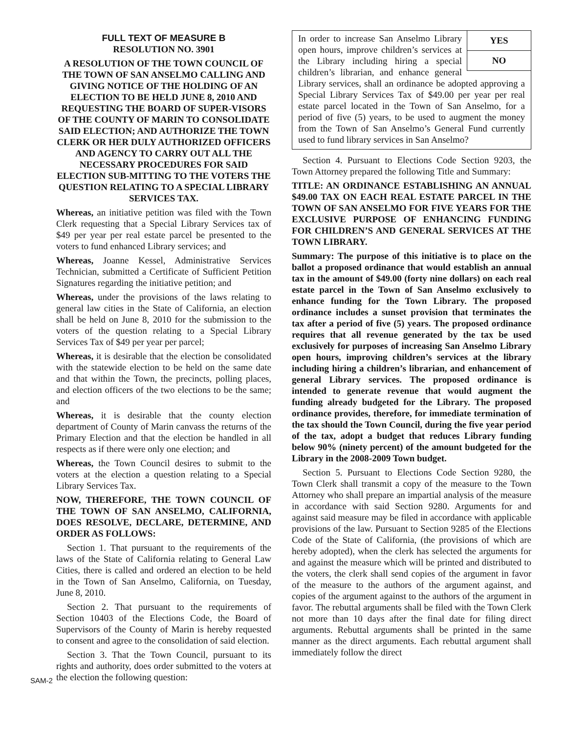FULL TEXT OF MEASURE B
RESOLUTION NO. 3901
A RESOLUTION OF THE TOWN COUNCIL OF THE TOWN OF SAN ANSELMO CALLING AND GIVING NOTICE OF THE HOLDING OF AN ELECTION TO BE HELD JUNE 8, 2010 AND REQUESTING THE BOARD OF SUPER-VISORS OF THE COUNTY OF MARIN TO CONSOLIDATE SAID ELECTION; AND AUTHORIZE THE TOWN CLERK OR HER DULY AUTHORIZED OFFICERS AND AGENCY TO CARRY OUT ALL THE NECESSARY PROCEDURES FOR SAID ELECTION SUB-MITTING TO THE VOTERS THE QUESTION RELATING TO A SPECIAL LIBRARY SERVICES TAX.
Whereas, an initiative petition was filed with the Town Clerk requesting that a Special Library Services tax of $49 per year per real estate parcel be presented to the voters to fund enhanced Library services; and
Whereas, Joanne Kessel, Administrative Services Technician, submitted a Certificate of Sufficient Petition Signatures regarding the initiative petition; and
Whereas, under the provisions of the laws relating to general law cities in the State of California, an election shall be held on June 8, 2010 for the submission to the voters of the question relating to a Special Library Services Tax of $49 per year per parcel;
Whereas, it is desirable that the election be consolidated with the statewide election to be held on the same date and that within the Town, the precincts, polling places, and election officers of the two elections to be the same; and
Whereas, it is desirable that the county election department of County of Marin canvass the returns of the Primary Election and that the election be handled in all respects as if there were only one election; and
Whereas, the Town Council desires to submit to the voters at the election a question relating to a Special Library Services Tax.
NOW, THEREFORE, THE TOWN COUNCIL OF THE TOWN OF SAN ANSELMO, CALIFORNIA, DOES RESOLVE, DECLARE, DETERMINE, AND ORDER AS FOLLOWS:
Section 1. That pursuant to the requirements of the laws of the State of California relating to General Law Cities, there is called and ordered an election to be held in the Town of San Anselmo, California, on Tuesday, June 8, 2010.
Section 2. That pursuant to the requirements of Section 10403 of the Elections Code, the Board of Supervisors of the County of Marin is hereby requested to consent and agree to the consolidation of said election.
Section 3. That the Town Council, pursuant to its rights and authority, does order submitted to the voters at the election the following question:
YES
NO
In order to increase San Anselmo Library open hours, improve children’s services at the Library including hiring a special children’s librarian, and enhance general Library services, shall an ordinance be adopted approving a Special Library Services Tax of $49.00 per year per real estate parcel located in the Town of San Anselmo, for a period of five (5) years, to be used to augment the money from the Town of San Anselmo’s General Fund currently used to fund library services in San Anselmo?
Section 4. Pursuant to Elections Code Section 9203, the Town Attorney prepared the following Title and Summary:
TITLE: AN ORDINANCE ESTABLISHING AN ANNUAL $49.00 TAX ON EACH REAL ESTATE PARCEL IN THE TOWN OF SAN ANSELMO FOR FIVE YEARS FOR THE EXCLUSIVE PURPOSE OF ENHANCING FUNDING FOR CHILDREN’S AND GENERAL SERVICES AT THE TOWN LIBRARY.
Summary: The purpose of this initiative is to place on the ballot a proposed ordinance that would establish an annual tax in the amount of $49.00 (forty nine dollars) on each real estate parcel in the Town of San Anselmo exclusively to enhance funding for the Town Library. The proposed ordinance includes a sunset provision that terminates the tax after a period of five (5) years. The proposed ordinance requires that all revenue generated by the tax be used exclusively for purposes of increasing San Anselmo Library open hours, improving children’s services at the library including hiring a children’s librarian, and enhancement of general Library services. The proposed ordinance is intended to generate revenue that would augment the funding already budgeted for the Library. The proposed ordinance provides, therefore, for immediate termination of the tax should the Town Council, during the five year period of the tax, adopt a budget that reduces Library funding below 90% (ninety percent) of the amount budgeted for the Library in the 2008-2009 Town budget.
Section 5. Pursuant to Elections Code Section 9280, the Town Clerk shall transmit a copy of the measure to the Town Attorney who shall prepare an impartial analysis of the measure in accordance with said Section 9280. Arguments for and against said measure may be filed in accordance with applicable provisions of the law. Pursuant to Section 9285 of the Elections Code of the State of California, (the provisions of which are hereby adopted), when the clerk has selected the arguments for and against the measure which will be printed and distributed to the voters, the clerk shall send copies of the argument in favor of the measure to the authors of the argument against, and copies of the argument against to the authors of the argument in favor. The rebuttal arguments shall be filed with the Town Clerk not more than 10 days after the final date for filing direct arguments. Rebuttal arguments shall be printed in the same manner as the direct arguments. Each rebuttal argument shall immediately follow the direct
SAM-2